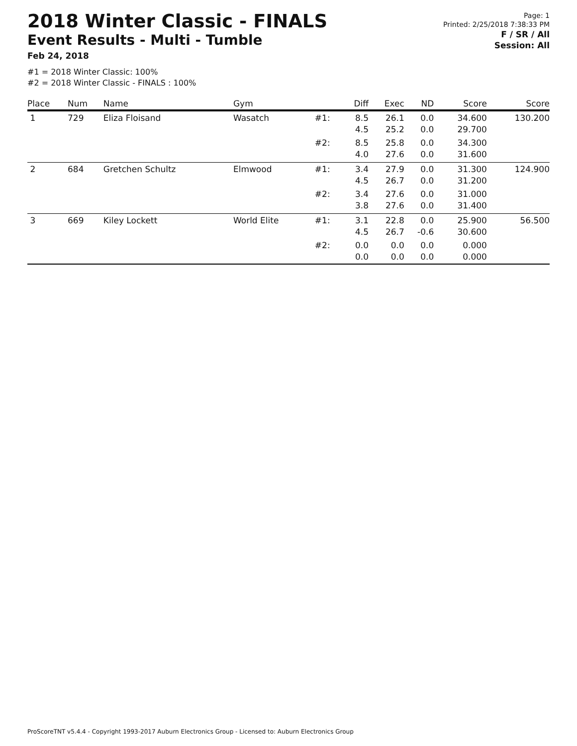2018 Winter Classic - FINALS
Event Results - Multi - Tumble
Feb 24, 2018
Page: 1
Printed: 2/25/2018 7:38:33 PM
F / SR / All
Session: All
#1 = 2018 Winter Classic: 100%
#2 = 2018 Winter Classic - FINALS : 100%
| Place | Num | Name | Gym | | Diff | Exec | ND | Score | Score |
| --- | --- | --- | --- | --- | --- | --- | --- | --- | --- |
| 1 | 729 | Eliza Floisand | Wasatch | #1: | 8.5 4.5 | 26.1 25.2 | 0.0 0.0 | 34.600 29.700 | 130.200 |
| | | | | #2: | 8.5 4.0 | 25.8 27.6 | 0.0 0.0 | 34.300 31.600 | |
| 2 | 684 | Gretchen Schultz | Elmwood | #1: | 3.4 4.5 | 27.9 26.7 | 0.0 0.0 | 31.300 31.200 | 124.900 |
| | | | | #2: | 3.4 3.8 | 27.6 27.6 | 0.0 0.0 | 31.000 31.400 | |
| 3 | 669 | Kiley Lockett | World Elite | #1: | 3.1 4.5 | 22.8 26.7 | 0.0 -0.6 | 25.900 30.600 | 56.500 |
| | | | | #2: | 0.0 0.0 | 0.0 0.0 | 0.0 0.0 | 0.000 0.000 | |
ProScoreTNT v5.4.4 - Copyright 1993-2017 Auburn Electronics Group - Licensed to: Auburn Electronics Group